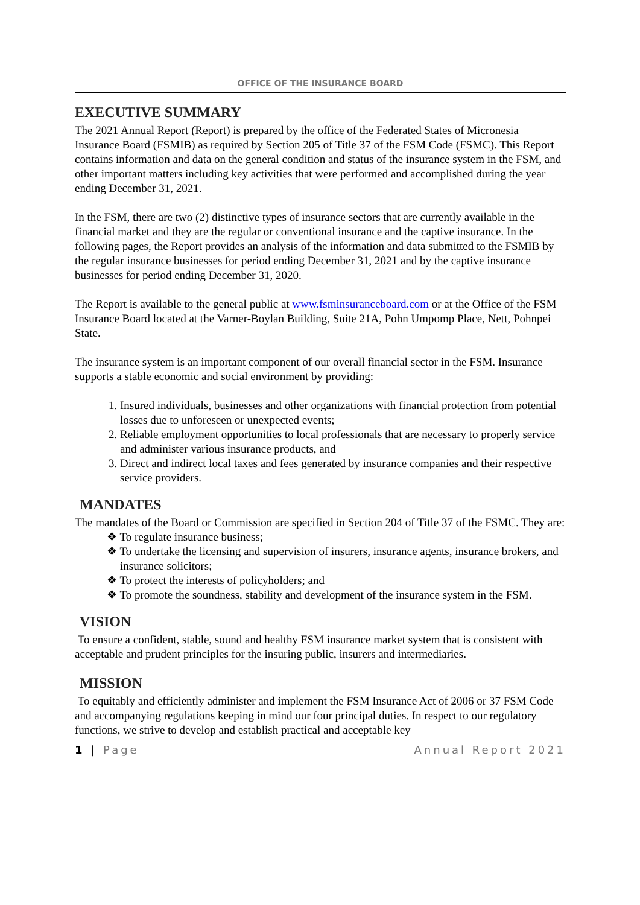OFFICE OF THE INSURANCE BOARD
EXECUTIVE SUMMARY
The 2021 Annual Report (Report) is prepared by the office of the Federated States of Micronesia Insurance Board (FSMIB) as required by Section 205 of Title 37 of the FSM Code (FSMC). This Report contains information and data on the general condition and status of the insurance system in the FSM, and other important matters including key activities that were performed and accomplished during the year ending December 31, 2021.
In the FSM, there are two (2) distinctive types of insurance sectors that are currently available in the financial market and they are the regular or conventional insurance and the captive insurance. In the following pages, the Report provides an analysis of the information and data submitted to the FSMIB by the regular insurance businesses for period ending December 31, 2021 and by the captive insurance businesses for period ending December 31, 2020.
The Report is available to the general public at www.fsminsuranceboard.com or at the Office of the FSM Insurance Board located at the Varner-Boylan Building, Suite 21A, Pohn Umpomp Place, Nett, Pohnpei State.
The insurance system is an important component of our overall financial sector in the FSM. Insurance supports a stable economic and social environment by providing:
1. Insured individuals, businesses and other organizations with financial protection from potential losses due to unforeseen or unexpected events;
2. Reliable employment opportunities to local professionals that are necessary to properly service and administer various insurance products, and
3. Direct and indirect local taxes and fees generated by insurance companies and their respective service providers.
MANDATES
The mandates of the Board or Commission are specified in Section 204 of Title 37 of the FSMC. They are:
❖ To regulate insurance business;
❖ To undertake the licensing and supervision of insurers, insurance agents, insurance brokers, and insurance solicitors;
❖ To protect the interests of policyholders; and
❖ To promote the soundness, stability and development of the insurance system in the FSM.
VISION
To ensure a confident, stable, sound and healthy FSM insurance market system that is consistent with acceptable and prudent principles for the insuring public, insurers and intermediaries.
MISSION
To equitably and efficiently administer and implement the FSM Insurance Act of 2006 or 37 FSM Code and accompanying regulations keeping in mind our four principal duties. In respect to our regulatory functions, we strive to develop and establish practical and acceptable key
1 | Page Annual Report 2021